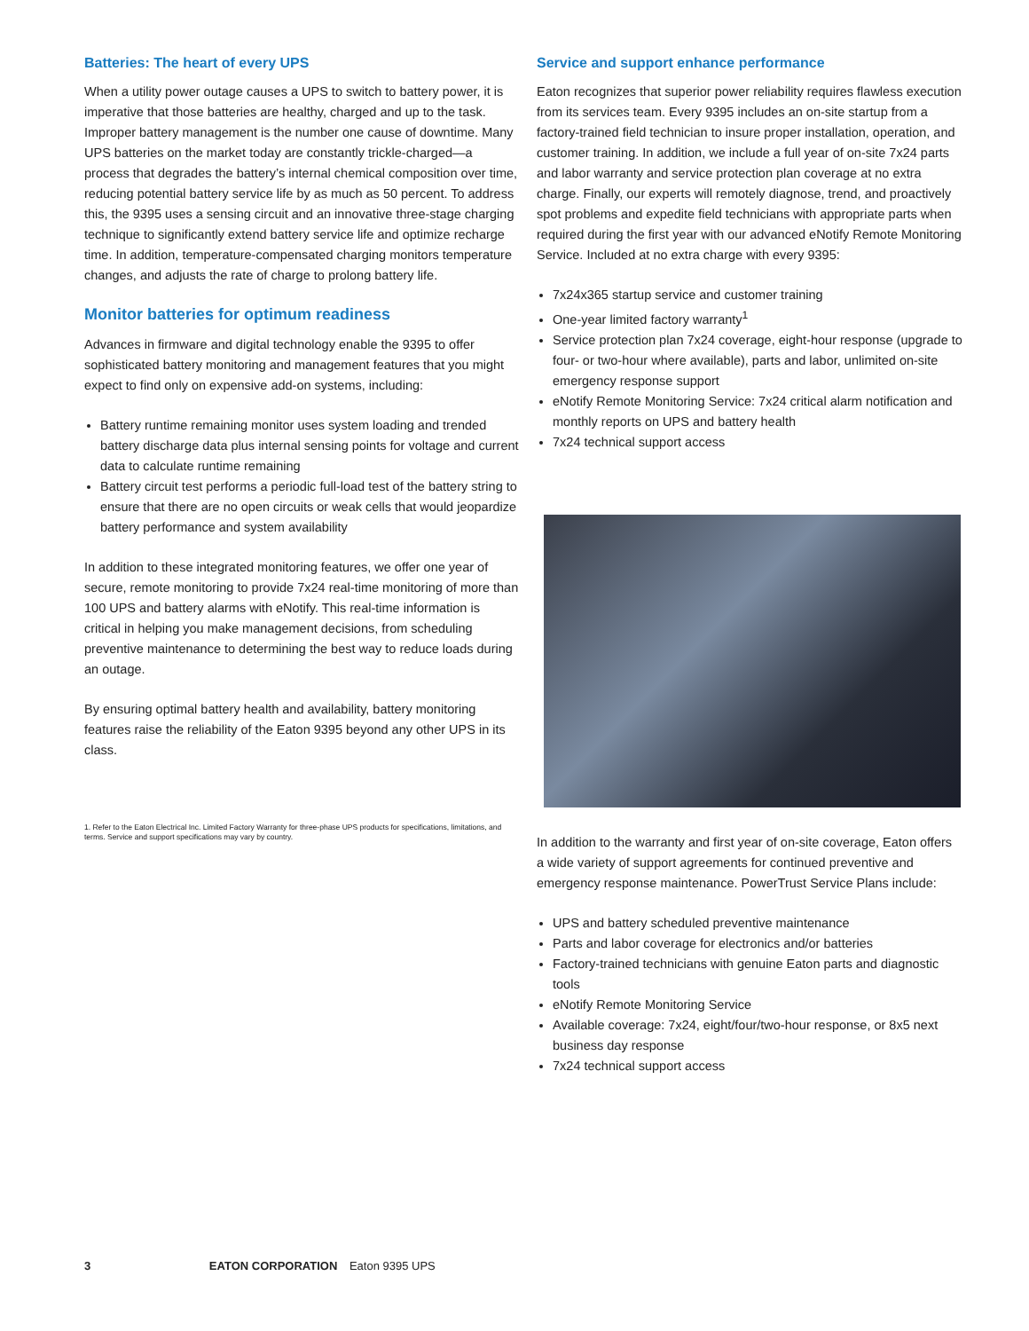Batteries: The heart of every UPS
When a utility power outage causes a UPS to switch to battery power, it is imperative that those batteries are healthy, charged and up to the task. Improper battery management is the number one cause of downtime. Many UPS batteries on the market today are constantly trickle-charged—a process that degrades the battery’s internal chemical composition over time, reducing potential battery service life by as much as 50 percent. To address this, the 9395 uses a sensing circuit and an innovative three-stage charging technique to significantly extend battery service life and optimize recharge time. In addition, temperature-compensated charging monitors temperature changes, and adjusts the rate of charge to prolong battery life.
Monitor batteries for optimum readiness
Advances in firmware and digital technology enable the 9395 to offer sophisticated battery monitoring and management features that you might expect to find only on expensive add-on systems, including:
Battery runtime remaining monitor uses system loading and trended battery discharge data plus internal sensing points for voltage and current data to calculate runtime remaining
Battery circuit test performs a periodic full-load test of the battery string to ensure that there are no open circuits or weak cells that would jeopardize battery performance and system availability
In addition to these integrated monitoring features, we offer one year of secure, remote monitoring to provide 7x24 real-time monitoring of more than 100 UPS and battery alarms with eNotify. This real-time information is critical in helping you make management decisions, from scheduling preventive maintenance to determining the best way to reduce loads during an outage.
By ensuring optimal battery health and availability, battery monitoring features raise the reliability of the Eaton 9395 beyond any other UPS in its class.
1. Refer to the Eaton Electrical Inc. Limited Factory Warranty for three-phase UPS products for specifications, limitations, and terms. Service and support specifications may vary by country.
Service and support enhance performance
Eaton recognizes that superior power reliability requires flawless execution from its services team. Every 9395 includes an on-site startup from a factory-trained field technician to insure proper installation, operation, and customer training. In addition, we include a full year of on-site 7x24 parts and labor warranty and service protection plan coverage at no extra charge. Finally, our experts will remotely diagnose, trend, and proactively spot problems and expedite field technicians with appropriate parts when required during the first year with our advanced eNotify Remote Monitoring Service. Included at no extra charge with every 9395:
7x24x365 startup service and customer training
One-year limited factory warranty<sup>1</sup>
Service protection plan 7x24 coverage, eight-hour response (upgrade to four- or two-hour where available), parts and labor, unlimited on-site emergency response support
eNotify Remote Monitoring Service: 7x24 critical alarm notification and monthly reports on UPS and battery health
7x24 technical support access
In addition to the warranty and first year of on-site coverage, Eaton offers a wide variety of support agreements for continued preventive and emergency response maintenance. PowerTrust Service Plans include:
UPS and battery scheduled preventive maintenance
Parts and labor coverage for electronics and/or batteries
Factory-trained technicians with genuine Eaton parts and diagnostic tools
eNotify Remote Monitoring Service
Available coverage: 7x24, eight/four/two-hour response, or 8x5 next business day response
7x24 technical support access
3 EATON CORPORATION Eaton 9395 UPS